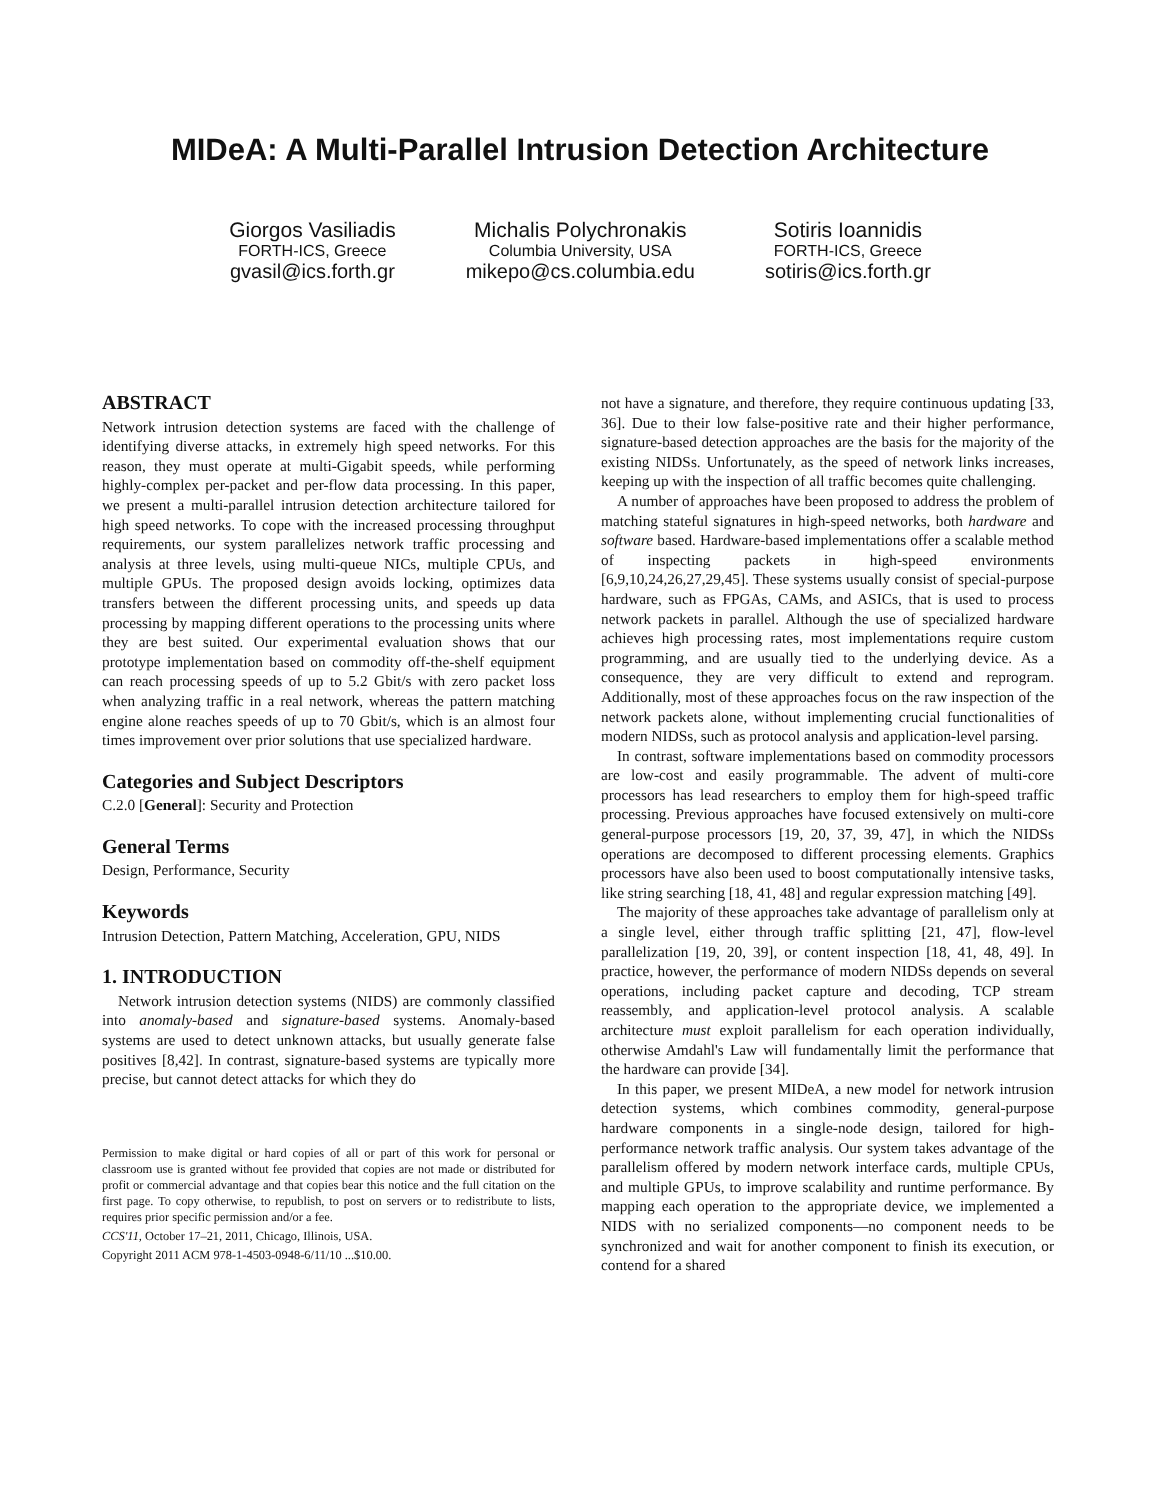MIDeA: A Multi-Parallel Intrusion Detection Architecture
Giorgos Vasiliadis
FORTH-ICS, Greece
gvasil@ics.forth.gr
Michalis Polychronakis
Columbia University, USA
mikepo@cs.columbia.edu
Sotiris Ioannidis
FORTH-ICS, Greece
sotiris@ics.forth.gr
ABSTRACT
Network intrusion detection systems are faced with the challenge of identifying diverse attacks, in extremely high speed networks. For this reason, they must operate at multi-Gigabit speeds, while performing highly-complex per-packet and per-flow data processing. In this paper, we present a multi-parallel intrusion detection architecture tailored for high speed networks. To cope with the increased processing throughput requirements, our system parallelizes network traffic processing and analysis at three levels, using multi-queue NICs, multiple CPUs, and multiple GPUs. The proposed design avoids locking, optimizes data transfers between the different processing units, and speeds up data processing by mapping different operations to the processing units where they are best suited. Our experimental evaluation shows that our prototype implementation based on commodity off-the-shelf equipment can reach processing speeds of up to 5.2 Gbit/s with zero packet loss when analyzing traffic in a real network, whereas the pattern matching engine alone reaches speeds of up to 70 Gbit/s, which is an almost four times improvement over prior solutions that use specialized hardware.
Categories and Subject Descriptors
C.2.0 [General]: Security and Protection
General Terms
Design, Performance, Security
Keywords
Intrusion Detection, Pattern Matching, Acceleration, GPU, NIDS
1. INTRODUCTION
Network intrusion detection systems (NIDS) are commonly classified into anomaly-based and signature-based systems. Anomaly-based systems are used to detect unknown attacks, but usually generate false positives [8,42]. In contrast, signature-based systems are typically more precise, but cannot detect attacks for which they do
Permission to make digital or hard copies of all or part of this work for personal or classroom use is granted without fee provided that copies are not made or distributed for profit or commercial advantage and that copies bear this notice and the full citation on the first page. To copy otherwise, to republish, to post on servers or to redistribute to lists, requires prior specific permission and/or a fee.
CCS'11, October 17–21, 2011, Chicago, Illinois, USA.
Copyright 2011 ACM 978-1-4503-0948-6/11/10 ...$10.00.
not have a signature, and therefore, they require continuous updating [33, 36]. Due to their low false-positive rate and their higher performance, signature-based detection approaches are the basis for the majority of the existing NIDSs. Unfortunately, as the speed of network links increases, keeping up with the inspection of all traffic becomes quite challenging.
A number of approaches have been proposed to address the problem of matching stateful signatures in high-speed networks, both hardware and software based. Hardware-based implementations offer a scalable method of inspecting packets in high-speed environments [6,9,10,24,26,27,29,45]. These systems usually consist of special-purpose hardware, such as FPGAs, CAMs, and ASICs, that is used to process network packets in parallel. Although the use of specialized hardware achieves high processing rates, most implementations require custom programming, and are usually tied to the underlying device. As a consequence, they are very difficult to extend and reprogram. Additionally, most of these approaches focus on the raw inspection of the network packets alone, without implementing crucial functionalities of modern NIDSs, such as protocol analysis and application-level parsing.
In contrast, software implementations based on commodity processors are low-cost and easily programmable. The advent of multi-core processors has lead researchers to employ them for high-speed traffic processing. Previous approaches have focused extensively on multi-core general-purpose processors [19, 20, 37, 39, 47], in which the NIDSs operations are decomposed to different processing elements. Graphics processors have also been used to boost computationally intensive tasks, like string searching [18, 41, 48] and regular expression matching [49].
The majority of these approaches take advantage of parallelism only at a single level, either through traffic splitting [21, 47], flow-level parallelization [19, 20, 39], or content inspection [18, 41, 48, 49]. In practice, however, the performance of modern NIDSs depends on several operations, including packet capture and decoding, TCP stream reassembly, and application-level protocol analysis. A scalable architecture must exploit parallelism for each operation individually, otherwise Amdahl's Law will fundamentally limit the performance that the hardware can provide [34].
In this paper, we present MIDeA, a new model for network intrusion detection systems, which combines commodity, general-purpose hardware components in a single-node design, tailored for high-performance network traffic analysis. Our system takes advantage of the parallelism offered by modern network interface cards, multiple CPUs, and multiple GPUs, to improve scalability and runtime performance. By mapping each operation to the appropriate device, we implemented a NIDS with no serialized components—no component needs to be synchronized and wait for another component to finish its execution, or contend for a shared